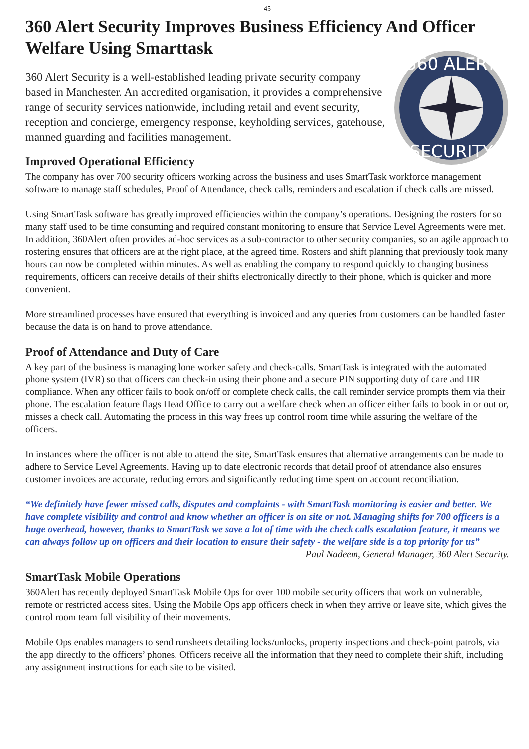45
360 Alert Security Improves Business Efficiency And Officer Welfare Using Smarttask
360 ALERT
SECURITY
360 Alert Security is a well-established leading private security company based in Manchester. An accredited organisation, it provides a comprehensive range of security services nationwide, including retail and event security, reception and concierge, emergency response, keyholding services, gatehouse, manned guarding and facilities management.
Improved Operational Efficiency
The company has over 700 security officers working across the business and uses SmartTask workforce management software to manage staff schedules, Proof of Attendance, check calls, reminders and escalation if check calls are missed.
Using SmartTask software has greatly improved efficiencies within the company’s operations. Designing the rosters for so many staff used to be time consuming and required constant monitoring to ensure that Service Level Agreements were met. In addition, 360Alert often provides ad-hoc services as a sub-contractor to other security companies, so an agile approach to rostering ensures that officers are at the right place, at the agreed time. Rosters and shift planning that previously took many hours can now be completed within minutes. As well as enabling the company to respond quickly to changing business requirements, officers can receive details of their shifts electronically directly to their phone, which is quicker and more convenient.
More streamlined processes have ensured that everything is invoiced and any queries from customers can be handled faster because the data is on hand to prove attendance.
Proof of Attendance and Duty of Care
A key part of the business is managing lone worker safety and check-calls. SmartTask is integrated with the automated phone system (IVR) so that officers can check-in using their phone and a secure PIN supporting duty of care and HR compliance. When any officer fails to book on/off or complete check calls, the call reminder service prompts them via their phone. The escalation feature flags Head Office to carry out a welfare check when an officer either fails to book in or out or, misses a check call. Automating the process in this way frees up control room time while assuring the welfare of the officers.
In instances where the officer is not able to attend the site, SmartTask ensures that alternative arrangements can be made to adhere to Service Level Agreements. Having up to date electronic records that detail proof of attendance also ensures customer invoices are accurate, reducing errors and significantly reducing time spent on account reconciliation.
“We definitely have fewer missed calls, disputes and complaints - with SmartTask monitoring is easier and better. We have complete visibility and control and know whether an officer is on site or not. Managing shifts for 700 officers is a huge overhead, however, thanks to SmartTask we save a lot of time with the check calls escalation feature, it means we can always follow up on officers and their location to ensure their safety - the welfare side is a top priority for us”
Paul Nadeem, General Manager, 360 Alert Security.
SmartTask Mobile Operations
360Alert has recently deployed SmartTask Mobile Ops for over 100 mobile security officers that work on vulnerable, remote or restricted access sites. Using the Mobile Ops app officers check in when they arrive or leave site, which gives the control room team full visibility of their movements.
Mobile Ops enables managers to send runsheets detailing locks/unlocks, property inspections and check-point patrols, via the app directly to the officers’ phones. Officers receive all the information that they need to complete their shift, including any assignment instructions for each site to be visited.